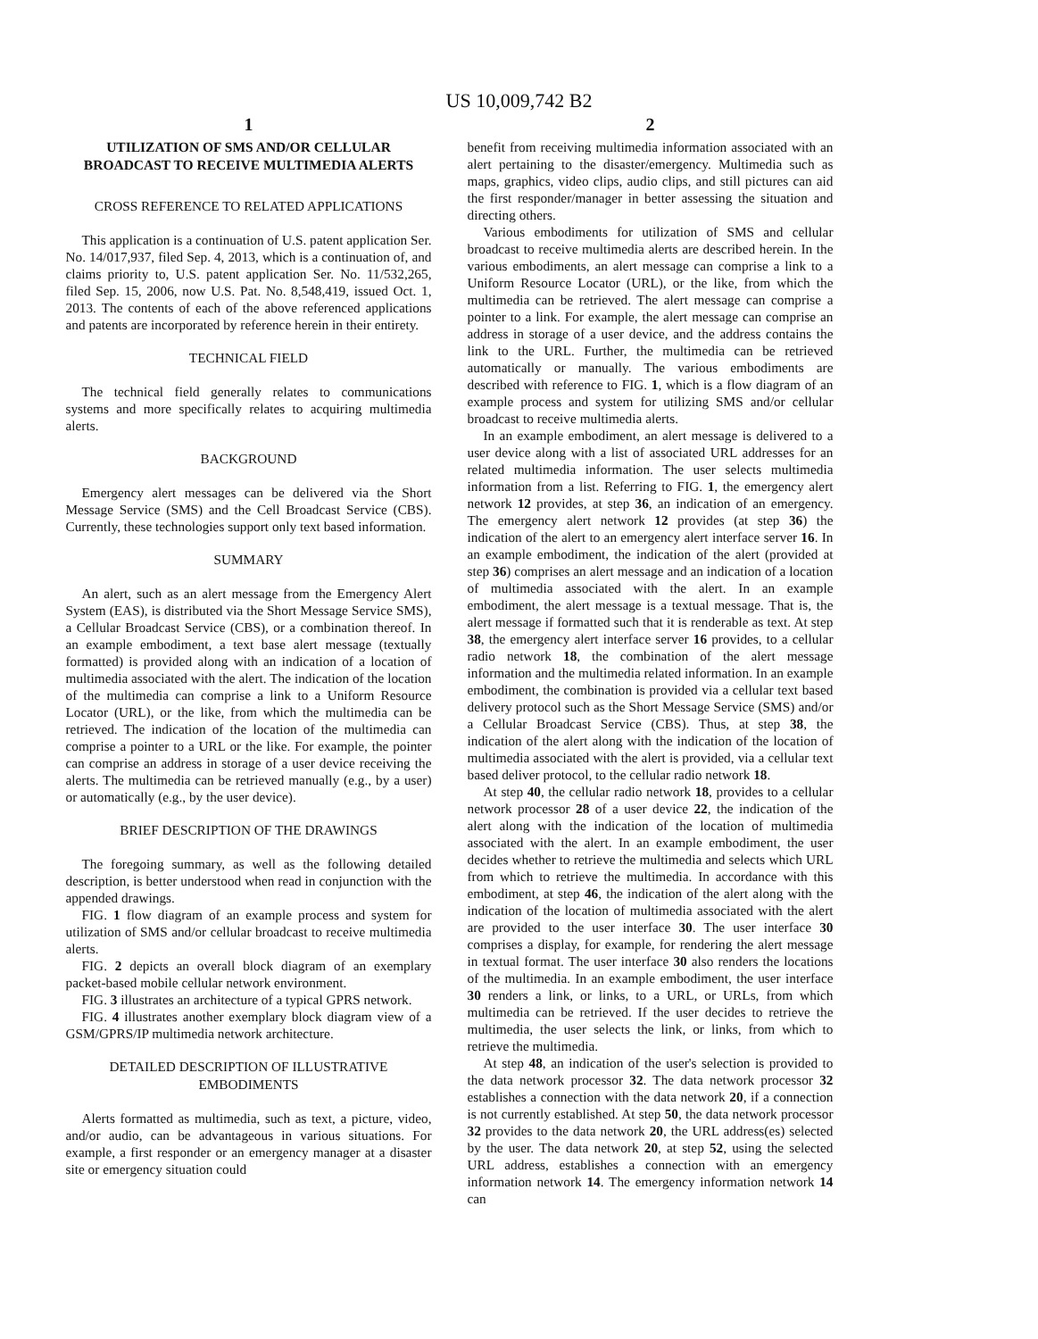US 10,009,742 B2
1
UTILIZATION OF SMS AND/OR CELLULAR BROADCAST TO RECEIVE MULTIMEDIA ALERTS
CROSS REFERENCE TO RELATED APPLICATIONS
This application is a continuation of U.S. patent application Ser. No. 14/017,937, filed Sep. 4, 2013, which is a continuation of, and claims priority to, U.S. patent application Ser. No. 11/532,265, filed Sep. 15, 2006, now U.S. Pat. No. 8,548,419, issued Oct. 1, 2013. The contents of each of the above referenced applications and patents are incorporated by reference herein in their entirety.
TECHNICAL FIELD
The technical field generally relates to communications systems and more specifically relates to acquiring multimedia alerts.
BACKGROUND
Emergency alert messages can be delivered via the Short Message Service (SMS) and the Cell Broadcast Service (CBS). Currently, these technologies support only text based information.
SUMMARY
An alert, such as an alert message from the Emergency Alert System (EAS), is distributed via the Short Message Service SMS), a Cellular Broadcast Service (CBS), or a combination thereof. In an example embodiment, a text base alert message (textually formatted) is provided along with an indication of a location of multimedia associated with the alert. The indication of the location of the multimedia can comprise a link to a Uniform Resource Locator (URL), or the like, from which the multimedia can be retrieved. The indication of the location of the multimedia can comprise a pointer to a URL or the like. For example, the pointer can comprise an address in storage of a user device receiving the alerts. The multimedia can be retrieved manually (e.g., by a user) or automatically (e.g., by the user device).
BRIEF DESCRIPTION OF THE DRAWINGS
The foregoing summary, as well as the following detailed description, is better understood when read in conjunction with the appended drawings.
FIG. 1 flow diagram of an example process and system for utilization of SMS and/or cellular broadcast to receive multimedia alerts.
FIG. 2 depicts an overall block diagram of an exemplary packet-based mobile cellular network environment.
FIG. 3 illustrates an architecture of a typical GPRS network.
FIG. 4 illustrates another exemplary block diagram view of a GSM/GPRS/IP multimedia network architecture.
DETAILED DESCRIPTION OF ILLUSTRATIVE EMBODIMENTS
Alerts formatted as multimedia, such as text, a picture, video, and/or audio, can be advantageous in various situations. For example, a first responder or an emergency manager at a disaster site or emergency situation could
2
benefit from receiving multimedia information associated with an alert pertaining to the disaster/emergency. Multimedia such as maps, graphics, video clips, audio clips, and still pictures can aid the first responder/manager in better assessing the situation and directing others.
Various embodiments for utilization of SMS and cellular broadcast to receive multimedia alerts are described herein. In the various embodiments, an alert message can comprise a link to a Uniform Resource Locator (URL), or the like, from which the multimedia can be retrieved. The alert message can comprise a pointer to a link. For example, the alert message can comprise an address in storage of a user device, and the address contains the link to the URL. Further, the multimedia can be retrieved automatically or manually. The various embodiments are described with reference to FIG. 1, which is a flow diagram of an example process and system for utilizing SMS and/or cellular broadcast to receive multimedia alerts.
In an example embodiment, an alert message is delivered to a user device along with a list of associated URL addresses for an related multimedia information. The user selects multimedia information from a list. Referring to FIG. 1, the emergency alert network 12 provides, at step 36, an indication of an emergency. The emergency alert network 12 provides (at step 36) the indication of the alert to an emergency alert interface server 16. In an example embodiment, the indication of the alert (provided at step 36) comprises an alert message and an indication of a location of multimedia associated with the alert. In an example embodiment, the alert message is a textual message. That is, the alert message if formatted such that it is renderable as text. At step 38, the emergency alert interface server 16 provides, to a cellular radio network 18, the combination of the alert message information and the multimedia related information. In an example embodiment, the combination is provided via a cellular text based delivery protocol such as the Short Message Service (SMS) and/or a Cellular Broadcast Service (CBS). Thus, at step 38, the indication of the alert along with the indication of the location of multimedia associated with the alert is provided, via a cellular text based deliver protocol, to the cellular radio network 18.
At step 40, the cellular radio network 18, provides to a cellular network processor 28 of a user device 22, the indication of the alert along with the indication of the location of multimedia associated with the alert. In an example embodiment, the user decides whether to retrieve the multimedia and selects which URL from which to retrieve the multimedia. In accordance with this embodiment, at step 46, the indication of the alert along with the indication of the location of multimedia associated with the alert are provided to the user interface 30. The user interface 30 comprises a display, for example, for rendering the alert message in textual format. The user interface 30 also renders the locations of the multimedia. In an example embodiment, the user interface 30 renders a link, or links, to a URL, or URLs, from which multimedia can be retrieved. If the user decides to retrieve the multimedia, the user selects the link, or links, from which to retrieve the multimedia.
At step 48, an indication of the user's selection is provided to the data network processor 32. The data network processor 32 establishes a connection with the data network 20, if a connection is not currently established. At step 50, the data network processor 32 provides to the data network 20, the URL address(es) selected by the user. The data network 20, at step 52, using the selected URL address, establishes a connection with an emergency information network 14. The emergency information network 14 can